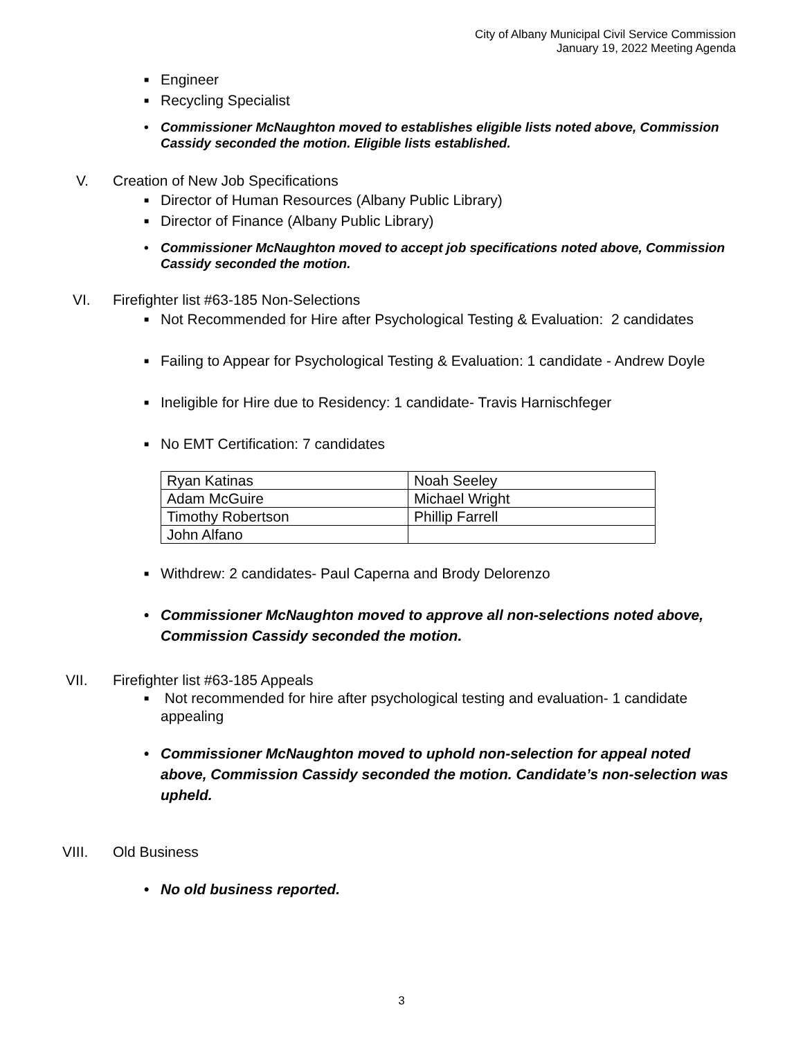City of Albany Municipal Civil Service Commission
January 19, 2022 Meeting Agenda
■ Engineer
■ Recycling Specialist
• Commissioner McNaughton moved to establishes eligible lists noted above, Commission Cassidy seconded the motion. Eligible lists established.
V. Creation of New Job Specifications
■ Director of Human Resources (Albany Public Library)
■ Director of Finance (Albany Public Library)
• Commissioner McNaughton moved to accept job specifications noted above, Commission Cassidy seconded the motion.
VI. Firefighter list #63-185 Non-Selections
■ Not Recommended for Hire after Psychological Testing & Evaluation: 2 candidates
■ Failing to Appear for Psychological Testing & Evaluation: 1 candidate - Andrew Doyle
■ Ineligible for Hire due to Residency: 1 candidate- Travis Harnischfeger
■ No EMT Certification: 7 candidates
| Ryan Katinas | Noah Seeley |
| Adam McGuire | Michael Wright |
| Timothy Robertson | Phillip Farrell |
| John Alfano | |
■ Withdrew: 2 candidates- Paul Caperna and Brody Delorenzo
• Commissioner McNaughton moved to approve all non-selections noted above, Commission Cassidy seconded the motion.
VII. Firefighter list #63-185 Appeals
■ Not recommended for hire after psychological testing and evaluation- 1 candidate appealing
• Commissioner McNaughton moved to uphold non-selection for appeal noted above, Commission Cassidy seconded the motion. Candidate’s non-selection was upheld.
VIII. Old Business
• No old business reported.
3